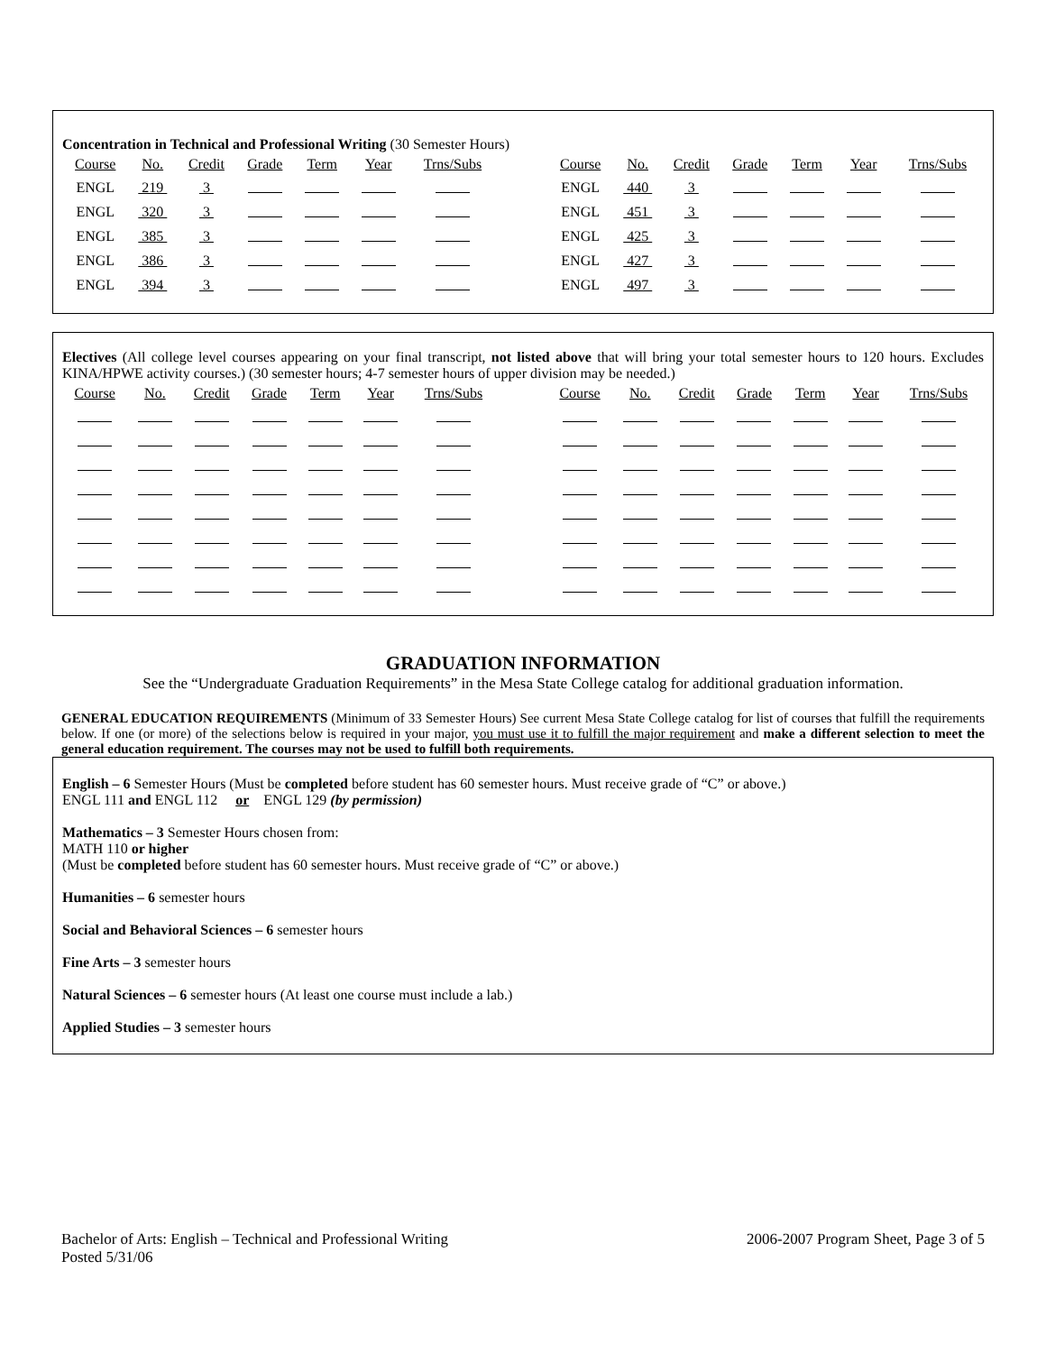Concentration in Technical and Professional Writing (30 Semester Hours)
| Course | No. | Credit | Grade | Term | Year | Trns/Subs | | Course | No. | Credit | Grade | Term | Year | Trns/Subs |
| --- | --- | --- | --- | --- | --- | --- | --- | --- | --- | --- | --- | --- | --- | --- |
| ENGL | 219 | 3 | | | | | | ENGL | 440 | 3 | | | | |
| ENGL | 320 | 3 | | | | | | ENGL | 451 | 3 | | | | |
| ENGL | 385 | 3 | | | | | | ENGL | 425 | 3 | | | | |
| ENGL | 386 | 3 | | | | | | ENGL | 427 | 3 | | | | |
| ENGL | 394 | 3 | | | | | | ENGL | 497 | 3 | | | | |
Electives (All college level courses appearing on your final transcript, not listed above that will bring your total semester hours to 120 hours. Excludes KINA/HPWE activity courses.) (30 semester hours; 4-7 semester hours of upper division may be needed.)
| Course | No. | Credit | Grade | Term | Year | Trns/Subs | | Course | No. | Credit | Grade | Term | Year | Trns/Subs |
| --- | --- | --- | --- | --- | --- | --- | --- | --- | --- | --- | --- | --- | --- | --- |
GRADUATION INFORMATION
See the “Undergraduate Graduation Requirements” in the Mesa State College catalog for additional graduation information.
GENERAL EDUCATION REQUIREMENTS (Minimum of 33 Semester Hours) See current Mesa State College catalog for list of courses that fulfill the requirements below. If one (or more) of the selections below is required in your major, you must use it to fulfill the major requirement and make a different selection to meet the general education requirement. The courses may not be used to fulfill both requirements.
English – 6 Semester Hours (Must be completed before student has 60 semester hours. Must receive grade of “C” or above.)
ENGL 111 and ENGL 112 or ENGL 129 (by permission)
Mathematics – 3 Semester Hours chosen from:
MATH 110 or higher
(Must be completed before student has 60 semester hours. Must receive grade of “C” or above.)
Humanities – 6 semester hours
Social and Behavioral Sciences – 6 semester hours
Fine Arts – 3 semester hours
Natural Sciences – 6 semester hours (At least one course must include a lab.)
Applied Studies – 3 semester hours
Bachelor of Arts: English – Technical and Professional Writing
Posted 5/31/06
2006-2007 Program Sheet, Page 3 of 5